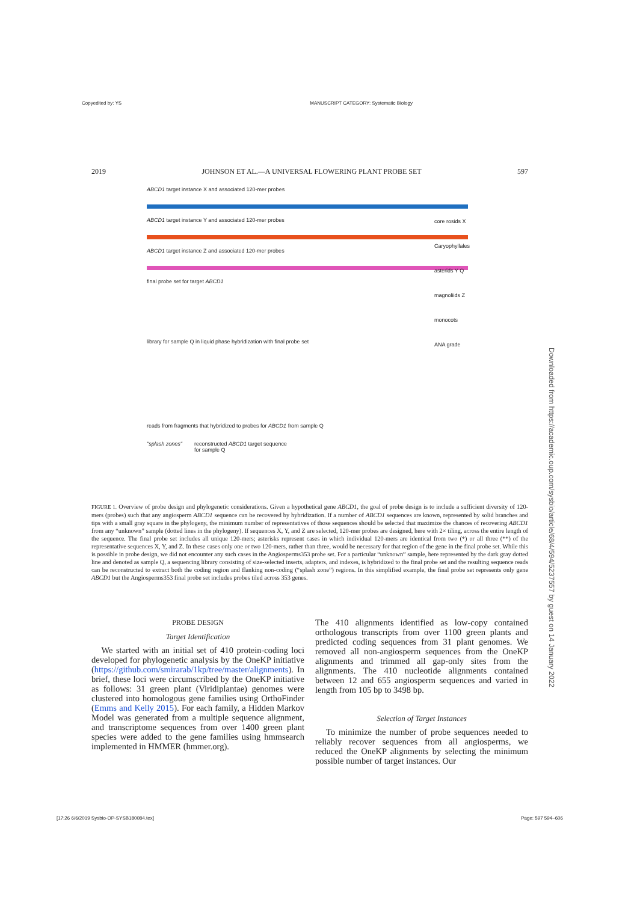Copyedited by: YS MANUSCRIPT CATEGORY: Systematic Biology
2019 JOHNSON ET AL.—A UNIVERSAL FLOWERING PLANT PROBE SET 597
ABCD1 target instance X and associated 120-mer probes
ABCD1 target instance Y and associated 120-mer probes
ABCD1 target instance Z and associated 120-mer probes
final probe set for target ABCD1
core rosids X
Caryophyllales
asterids Y Q
magnoliids Z
monocots
ANA grade
library for sample Q in liquid phase hybridization with final probe set
reads from fragments that hybridized to probes for ABCD1 from sample Q
"splash zones" reconstructed ABCD1 target sequence
for sample Q
FIGURE 1. Overview of probe design and phylogenetic considerations. Given a hypothetical gene ABCD1, the goal of probe design is to include a sufficient diversity of 120-mers (probes) such that any angiosperm ABCD1 sequence can be recovered by hybridization. If a number of ABCD1 sequences are known, represented by solid branches and tips with a small gray square in the phylogeny, the minimum number of representatives of those sequences should be selected that maximize the chances of recovering ABCD1 from any “unknown” sample (dotted lines in the phylogeny). If sequences X, Y, and Z are selected, 120-mer probes are designed, here with 2× tiling, across the entire length of the sequence. The final probe set includes all unique 120-mers; asterisks represent cases in which individual 120-mers are identical from two (*) or all three (**) of the representative sequences X, Y, and Z. In these cases only one or two 120-mers, rather than three, would be necessary for that region of the gene in the final probe set. While this is possible in probe design, we did not encounter any such cases in the Angiosperms353 probe set. For a particular “unknown” sample, here represented by the dark gray dotted line and denoted as sample Q, a sequencing library consisting of size-selected inserts, adapters, and indexes, is hybridized to the final probe set and the resulting sequence reads can be reconstructed to extract both the coding region and flanking non-coding (“splash zone”) regions. In this simplified example, the final probe set represents only gene ABCD1 but the Angiosperms353 final probe set includes probes tiled across 353 genes.
PROBE DESIGN
Target Identification
We started with an initial set of 410 protein-coding loci developed for phylogenetic analysis by the OneKP initiative (https://github.com/smirarab/1kp/tree/master/alignments). In brief, these loci were circumscribed by the OneKP initiative as follows: 31 green plant (Viridiplantae) genomes were clustered into homologous gene families using OrthoFinder (Emms and Kelly 2015). For each family, a Hidden Markov Model was generated from a multiple sequence alignment, and transcriptome sequences from over 1400 green plant species were added to the gene families using hmmsearch implemented in HMMER (hmmer.org).
The 410 alignments identified as low-copy contained orthologous transcripts from over 1100 green plants and predicted coding sequences from 31 plant genomes. We removed all non-angiosperm sequences from the OneKP alignments and trimmed all gap-only sites from the alignments. The 410 nucleotide alignments contained between 12 and 655 angiosperm sequences and varied in length from 105 bp to 3498 bp.
Selection of Target Instances
To minimize the number of probe sequences needed to reliably recover sequences from all angiosperms, we reduced the OneKP alignments by selecting the minimum possible number of target instances. Our
Downloaded from https://academic.oup.com/sysbio/article/68/4/594/5237557 by guest on 14 January 2022
[17:26 6/6/2019 Sysbio-OP-SYSB180084.tex] Page: 597 594–606